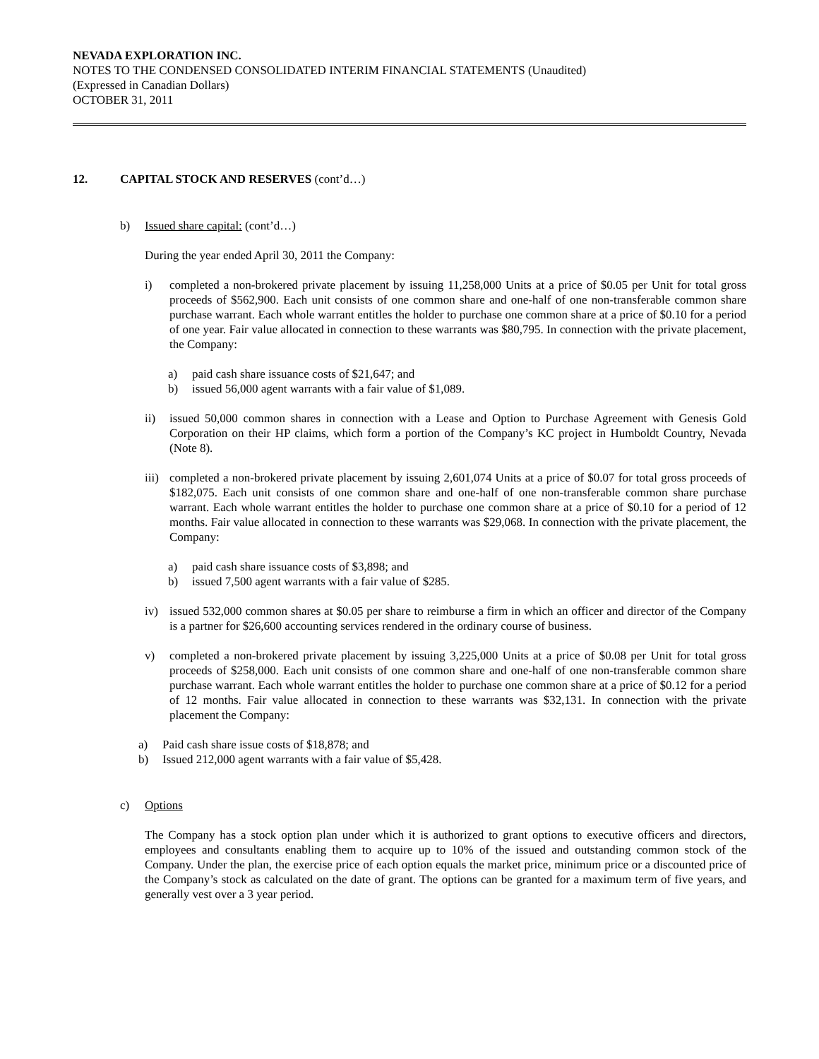NEVADA EXPLORATION INC.
NOTES TO THE CONDENSED CONSOLIDATED INTERIM FINANCIAL STATEMENTS (Unaudited)
(Expressed in Canadian Dollars)
OCTOBER 31, 2011
12. CAPITAL STOCK AND RESERVES (cont’d…)
b) Issued share capital: (cont’d…)
During the year ended April 30, 2011 the Company:
i) completed a non-brokered private placement by issuing 11,258,000 Units at a price of $0.05 per Unit for total gross proceeds of $562,900. Each unit consists of one common share and one-half of one non-transferable common share purchase warrant. Each whole warrant entitles the holder to purchase one common share at a price of $0.10 for a period of one year. Fair value allocated in connection to these warrants was $80,795. In connection with the private placement, the Company:
a) paid cash share issuance costs of $21,647; and
b) issued 56,000 agent warrants with a fair value of $1,089.
ii) issued 50,000 common shares in connection with a Lease and Option to Purchase Agreement with Genesis Gold Corporation on their HP claims, which form a portion of the Company’s KC project in Humboldt Country, Nevada (Note 8).
iii) completed a non-brokered private placement by issuing 2,601,074 Units at a price of $0.07 for total gross proceeds of $182,075. Each unit consists of one common share and one-half of one non-transferable common share purchase warrant. Each whole warrant entitles the holder to purchase one common share at a price of $0.10 for a period of 12 months. Fair value allocated in connection to these warrants was $29,068. In connection with the private placement, the Company:
a) paid cash share issuance costs of $3,898; and
b) issued 7,500 agent warrants with a fair value of $285.
iv) issued 532,000 common shares at $0.05 per share to reimburse a firm in which an officer and director of the Company is a partner for $26,600 accounting services rendered in the ordinary course of business.
v) completed a non-brokered private placement by issuing 3,225,000 Units at a price of $0.08 per Unit for total gross proceeds of $258,000. Each unit consists of one common share and one-half of one non-transferable common share purchase warrant. Each whole warrant entitles the holder to purchase one common share at a price of $0.12 for a period of 12 months. Fair value allocated in connection to these warrants was $32,131. In connection with the private placement the Company:
a) Paid cash share issue costs of $18,878; and
b) Issued 212,000 agent warrants with a fair value of $5,428.
c) Options
The Company has a stock option plan under which it is authorized to grant options to executive officers and directors, employees and consultants enabling them to acquire up to 10% of the issued and outstanding common stock of the Company. Under the plan, the exercise price of each option equals the market price, minimum price or a discounted price of the Company’s stock as calculated on the date of grant. The options can be granted for a maximum term of five years, and generally vest over a 3 year period.